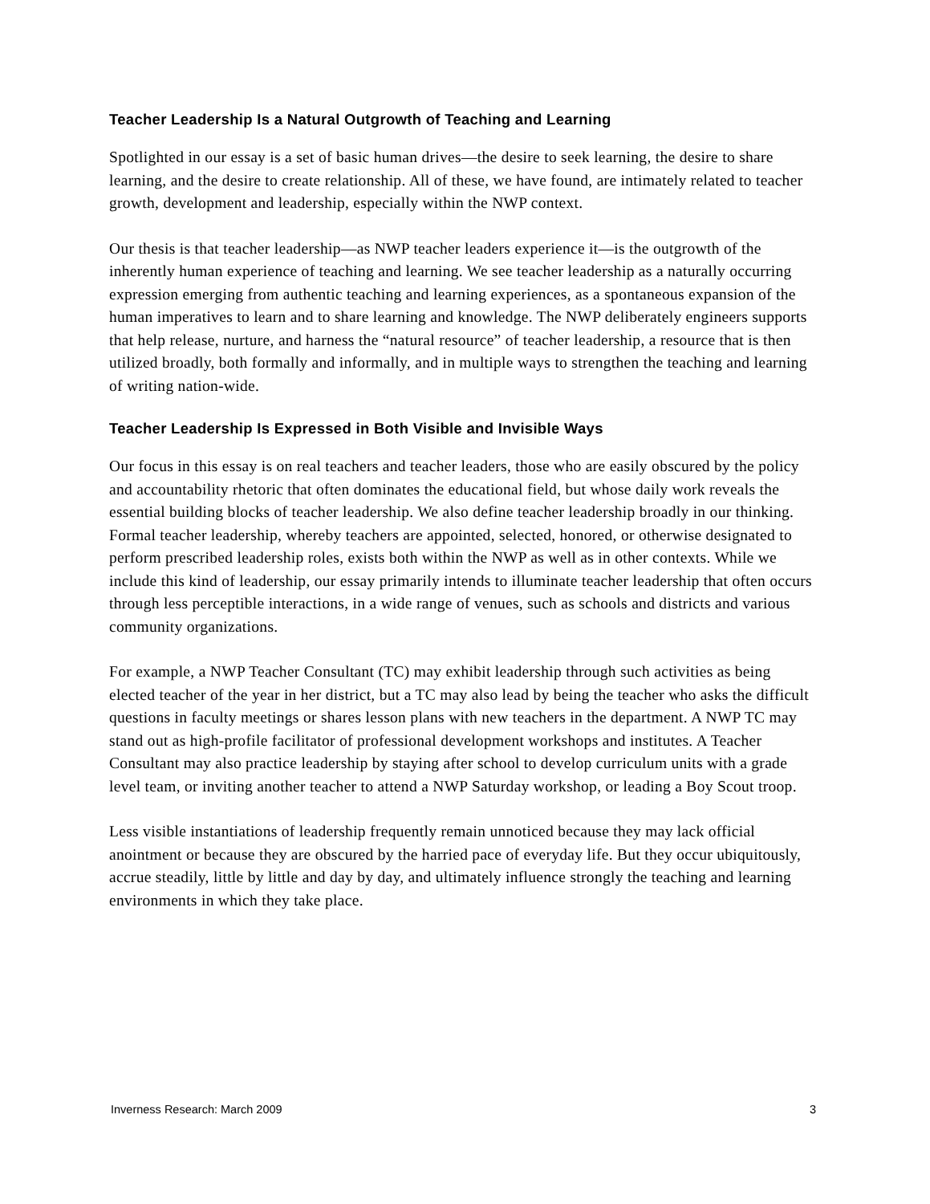Teacher Leadership Is a Natural Outgrowth of Teaching and Learning
Spotlighted in our essay is a set of basic human drives—the desire to seek learning, the desire to share learning, and the desire to create relationship. All of these, we have found, are intimately related to teacher growth, development and leadership, especially within the NWP context.
Our thesis is that teacher leadership—as NWP teacher leaders experience it—is the outgrowth of the inherently human experience of teaching and learning. We see teacher leadership as a naturally occurring expression emerging from authentic teaching and learning experiences, as a spontaneous expansion of the human imperatives to learn and to share learning and knowledge. The NWP deliberately engineers supports that help release, nurture, and harness the “natural resource” of teacher leadership, a resource that is then utilized broadly, both formally and informally, and in multiple ways to strengthen the teaching and learning of writing nation-wide.
Teacher Leadership Is Expressed in Both Visible and Invisible Ways
Our focus in this essay is on real teachers and teacher leaders, those who are easily obscured by the policy and accountability rhetoric that often dominates the educational field, but whose daily work reveals the essential building blocks of teacher leadership. We also define teacher leadership broadly in our thinking. Formal teacher leadership, whereby teachers are appointed, selected, honored, or otherwise designated to perform prescribed leadership roles, exists both within the NWP as well as in other contexts. While we include this kind of leadership, our essay primarily intends to illuminate teacher leadership that often occurs through less perceptible interactions, in a wide range of venues, such as schools and districts and various community organizations.
For example, a NWP Teacher Consultant (TC) may exhibit leadership through such activities as being elected teacher of the year in her district, but a TC may also lead by being the teacher who asks the difficult questions in faculty meetings or shares lesson plans with new teachers in the department. A NWP TC may stand out as high-profile facilitator of professional development workshops and institutes. A Teacher Consultant may also practice leadership by staying after school to develop curriculum units with a grade level team, or inviting another teacher to attend a NWP Saturday workshop, or leading a Boy Scout troop.
Less visible instantiations of leadership frequently remain unnoticed because they may lack official anointment or because they are obscured by the harried pace of everyday life. But they occur ubiquitously, accrue steadily, little by little and day by day, and ultimately influence strongly the teaching and learning environments in which they take place.
Inverness Research: March 2009 3